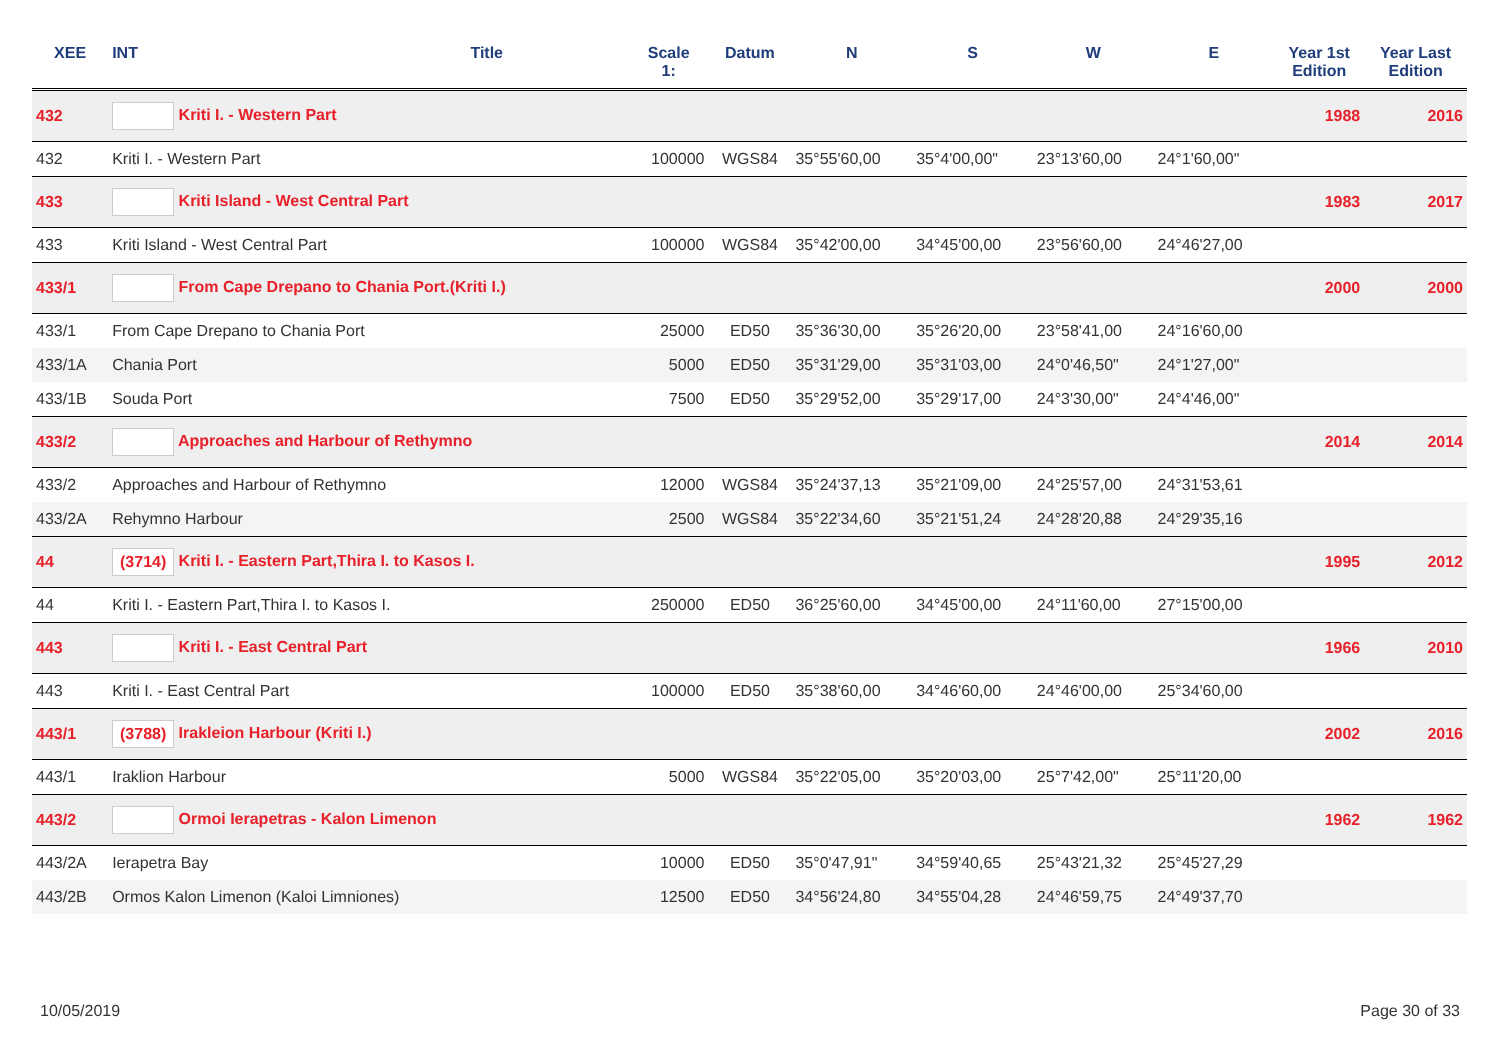| XEE | INT | Title | Scale 1: | Datum | N | S | W | E | Year 1st Edition | Year Last Edition |
| --- | --- | --- | --- | --- | --- | --- | --- | --- | --- | --- |
| 432 | Kriti I. - Western Part | | | | | | | | 1988 | 2016 |
| 432 | Kriti I. - Western Part | | 100000 | WGS84 | 35°55'60,00 | 35°4'00,00" | 23°13'60,00 | 24°1'60,00" | | |
| 433 | Kriti Island - West Central Part | | | | | | | | 1983 | 2017 |
| 433 | Kriti Island - West Central Part | | 100000 | WGS84 | 35°42'00,00 | 34°45'00,00 | 23°56'60,00 | 24°46'27,00 | | |
| 433/1 | From Cape Drepano to Chania Port.(Kriti I.) | | | | | | | | 2000 | 2000 |
| 433/1 | From Cape Drepano to Chania Port | | 25000 | ED50 | 35°36'30,00 | 35°26'20,00 | 23°58'41,00 | 24°16'60,00 | | |
| 433/1A | Chania Port | | 5000 | ED50 | 35°31'29,00 | 35°31'03,00 | 24°0'46,50" | 24°1'27,00" | | |
| 433/1B | Souda Port | | 7500 | ED50 | 35°29'52,00 | 35°29'17,00 | 24°3'30,00" | 24°4'46,00" | | |
| 433/2 | Approaches and Harbour of Rethymno | | | | | | | | 2014 | 2014 |
| 433/2 | Approaches and Harbour of Rethymno | | 12000 | WGS84 | 35°24'37,13 | 35°21'09,00 | 24°25'57,00 | 24°31'53,61 | | |
| 433/2A | Rehymno Harbour | | 2500 | WGS84 | 35°22'34,60 | 35°21'51,24 | 24°28'20,88 | 24°29'35,16 | | |
| 44 | (3714) Kriti I. - Eastern Part,Thira I. to Kasos I. | | | | | | | | 1995 | 2012 |
| 44 | Kriti I. - Eastern Part,Thira I. to Kasos I. | | 250000 | ED50 | 36°25'60,00 | 34°45'00,00 | 24°11'60,00 | 27°15'00,00 | | |
| 443 | Kriti I. - East Central Part | | | | | | | | 1966 | 2010 |
| 443 | Kriti I. - East Central Part | | 100000 | ED50 | 35°38'60,00 | 34°46'60,00 | 24°46'00,00 | 25°34'60,00 | | |
| 443/1 | (3788) Irakleion Harbour (Kriti I.) | | | | | | | | 2002 | 2016 |
| 443/1 | Iraklion Harbour | | 5000 | WGS84 | 35°22'05,00 | 35°20'03,00 | 25°7'42,00" | 25°11'20,00 | | |
| 443/2 | Ormoi Ierapetras - Kalon Limenon | | | | | | | | 1962 | 1962 |
| 443/2A | Ierapetra Bay | | 10000 | ED50 | 35°0'47,91" | 34°59'40,65 | 25°43'21,32 | 25°45'27,29 | | |
| 443/2B | Ormos Kalon Limenon (Kaloi Limniones) | | 12500 | ED50 | 34°56'24,80 | 34°55'04,28 | 24°46'59,75 | 24°49'37,70 | | |
10/05/2019 Page 30 of 33